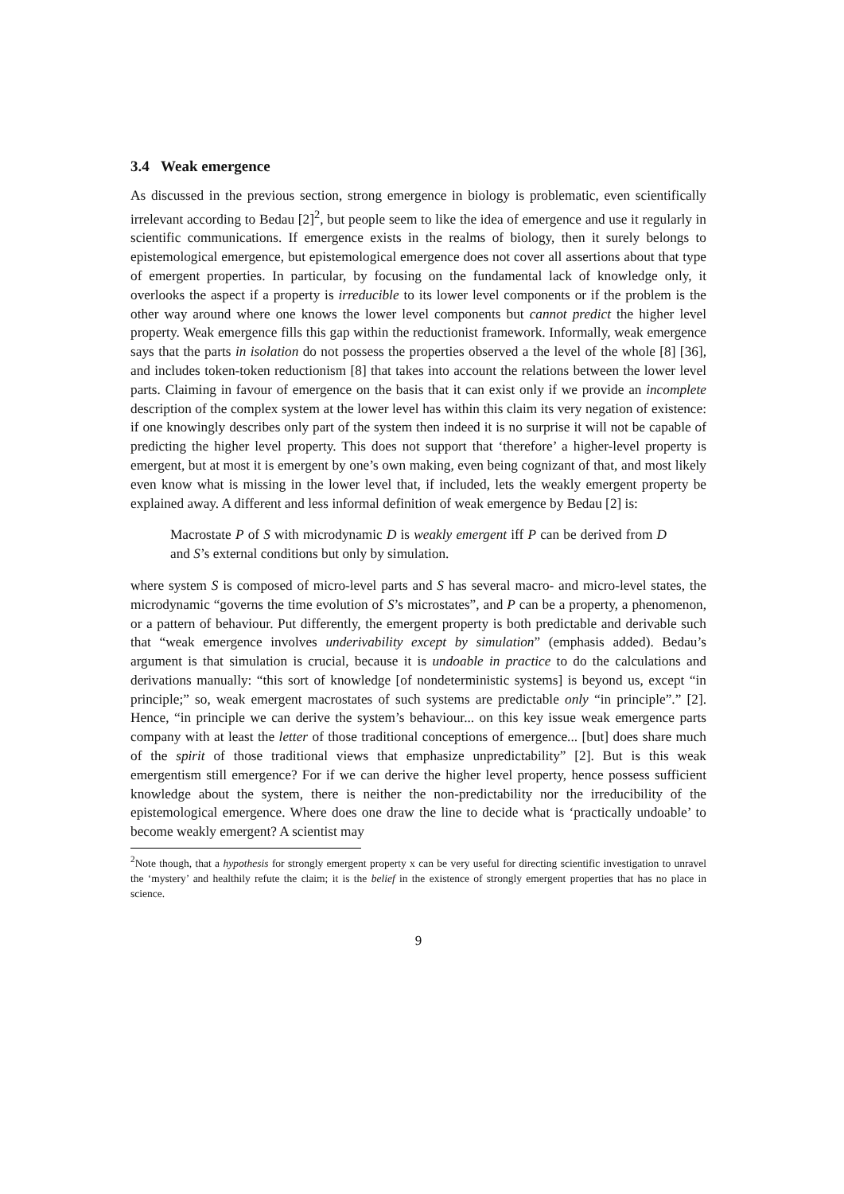3.4 Weak emergence
As discussed in the previous section, strong emergence in biology is problematic, even scientifically irrelevant according to Bedau [2]<sup>2</sup>, but people seem to like the idea of emergence and use it regularly in scientific communications. If emergence exists in the realms of biology, then it surely belongs to epistemological emergence, but epistemological emergence does not cover all assertions about that type of emergent properties. In particular, by focusing on the fundamental lack of knowledge only, it overlooks the aspect if a property is irreducible to its lower level components or if the problem is the other way around where one knows the lower level components but cannot predict the higher level property. Weak emergence fills this gap within the reductionist framework. Informally, weak emergence says that the parts in isolation do not possess the properties observed a the level of the whole [8] [36], and includes token-token reductionism [8] that takes into account the relations between the lower level parts. Claiming in favour of emergence on the basis that it can exist only if we provide an incomplete description of the complex system at the lower level has within this claim its very negation of existence: if one knowingly describes only part of the system then indeed it is no surprise it will not be capable of predicting the higher level property. This does not support that ‘therefore’ a higher-level property is emergent, but at most it is emergent by one’s own making, even being cognizant of that, and most likely even know what is missing in the lower level that, if included, lets the weakly emergent property be explained away. A different and less informal definition of weak emergence by Bedau [2] is:
Macrostate P of S with microdynamic D is weakly emergent iff P can be derived from D and S’s external conditions but only by simulation.
where system S is composed of micro-level parts and S has several macro- and micro-level states, the microdynamic “governs the time evolution of S’s microstates”, and P can be a property, a phenomenon, or a pattern of behaviour. Put differently, the emergent property is both predictable and derivable such that “weak emergence involves underivability except by simulation” (emphasis added). Bedau’s argument is that simulation is crucial, because it is undoable in practice to do the calculations and derivations manually: “this sort of knowledge [of nondeterministic systems] is beyond us, except “in principle;” so, weak emergent macrostates of such systems are predictable only “in principle”.” [2]. Hence, “in principle we can derive the system’s behaviour... on this key issue weak emergence parts company with at least the letter of those traditional conceptions of emergence... [but] does share much of the spirit of those traditional views that emphasize unpredictability” [2]. But is this weak emergentism still emergence? For if we can derive the higher level property, hence possess sufficient knowledge about the system, there is neither the non-predictability nor the irreducibility of the epistemological emergence. Where does one draw the line to decide what is ‘practically undoable’ to become weakly emergent? A scientist may
<sup>2</sup> Note though, that a hypothesis for strongly emergent property x can be very useful for directing scientific investigation to unravel the ‘mystery’ and healthily refute the claim; it is the belief in the existence of strongly emergent properties that has no place in science.
9